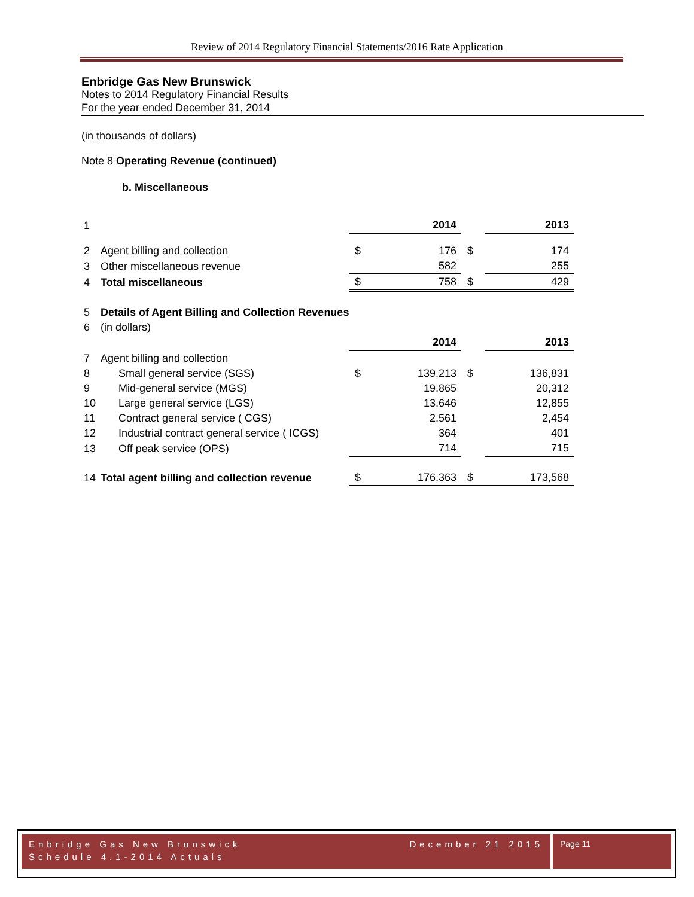Review of 2014 Regulatory Financial Statements/2016 Rate Application
Enbridge Gas New Brunswick
Notes to 2014 Regulatory Financial Results
For the year ended December 31, 2014
(in thousands of dollars)
Note 8 Operating Revenue (continued)
b. Miscellaneous
| 1 | | | 2014 | | 2013 |
| 2 | Agent billing and collection | $ | 176 | $ | 174 |
| 3 | Other miscellaneous revenue | | 582 | | 255 |
| 4 | Total miscellaneous | $ | 758 | $ | 429 |
| 5 | Details of Agent Billing and Collection Revenues | | | | |
| 6 | (in dollars) | | | | |
| | | | 2014 | | 2013 |
| 7 | Agent billing and collection | | | | |
| 8 | Small general service (SGS) | $ | 139,213 | $ | 136,831 |
| 9 | Mid-general service (MGS) | | 19,865 | | 20,312 |
| 10 | Large general service (LGS) | | 13,646 | | 12,855 |
| 11 | Contract general service ( CGS) | | 2,561 | | 2,454 |
| 12 | Industrial contract general service ( ICGS) | | 364 | | 401 |
| 13 | Off peak service (OPS) | | 714 | | 715 |
| 14 | Total agent billing and collection revenue | $ | 176,363 | $ | 173,568 |
Enbridge Gas New Brunswick December 21 2015
Schedule 4.1-2014 Actuals
Page 11